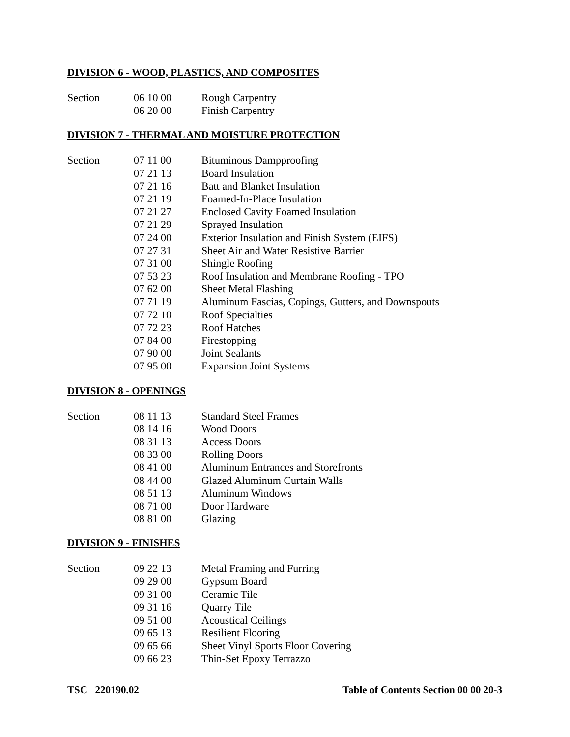DIVISION 6 - WOOD, PLASTICS, AND COMPOSITES
| Section | 06 10 00 | Rough Carpentry |
| | 06 20 00 | Finish Carpentry |
DIVISION 7 - THERMAL AND MOISTURE PROTECTION
| Section | 07 11 00 | Bituminous Dampproofing |
| | 07 21 13 | Board Insulation |
| | 07 21 16 | Batt and Blanket Insulation |
| | 07 21 19 | Foamed-In-Place Insulation |
| | 07 21 27 | Enclosed Cavity Foamed Insulation |
| | 07 21 29 | Sprayed Insulation |
| | 07 24 00 | Exterior Insulation and Finish System (EIFS) |
| | 07 27 31 | Sheet Air and Water Resistive Barrier |
| | 07 31 00 | Shingle Roofing |
| | 07 53 23 | Roof Insulation and Membrane Roofing - TPO |
| | 07 62 00 | Sheet Metal Flashing |
| | 07 71 19 | Aluminum Fascias, Copings, Gutters, and Downspouts |
| | 07 72 10 | Roof Specialties |
| | 07 72 23 | Roof Hatches |
| | 07 84 00 | Firestopping |
| | 07 90 00 | Joint Sealants |
| | 07 95 00 | Expansion Joint Systems |
DIVISION 8 - OPENINGS
| Section | 08 11 13 | Standard Steel Frames |
| | 08 14 16 | Wood Doors |
| | 08 31 13 | Access Doors |
| | 08 33 00 | Rolling Doors |
| | 08 41 00 | Aluminum Entrances and Storefronts |
| | 08 44 00 | Glazed Aluminum Curtain Walls |
| | 08 51 13 | Aluminum Windows |
| | 08 71 00 | Door Hardware |
| | 08 81 00 | Glazing |
DIVISION 9 - FINISHES
| Section | 09 22 13 | Metal Framing and Furring |
| | 09 29 00 | Gypsum Board |
| | 09 31 00 | Ceramic Tile |
| | 09 31 16 | Quarry Tile |
| | 09 51 00 | Acoustical Ceilings |
| | 09 65 13 | Resilient Flooring |
| | 09 65 66 | Sheet Vinyl Sports Floor Covering |
| | 09 66 23 | Thin-Set Epoxy Terrazzo |
TSC 220190.02 Table of Contents Section 00 00 20-3